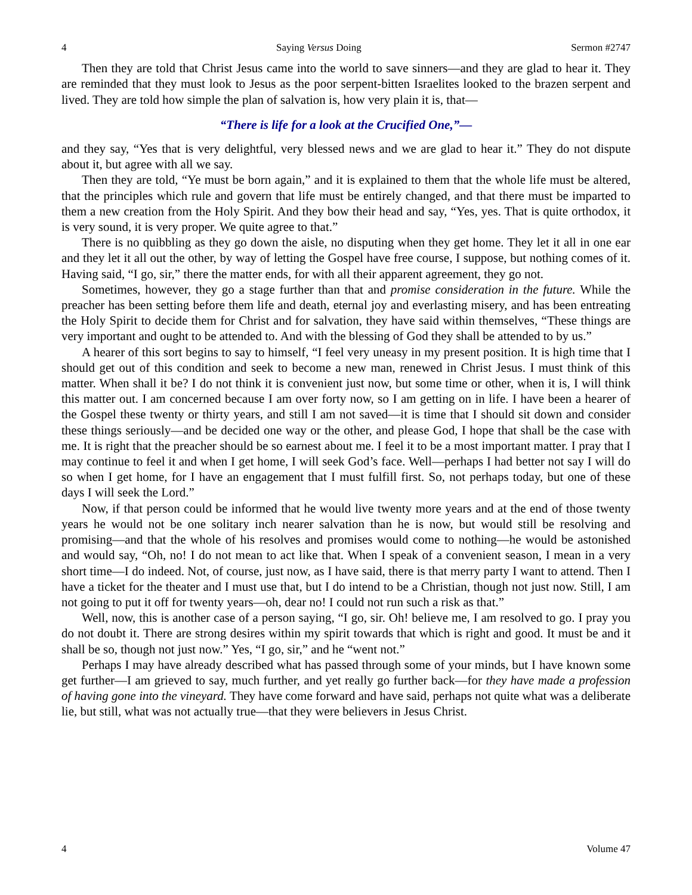4 Saying Versus Doing Sermon #2747
Then they are told that Christ Jesus came into the world to save sinners—and they are glad to hear it. They are reminded that they must look to Jesus as the poor serpent-bitten Israelites looked to the brazen serpent and lived. They are told how simple the plan of salvation is, how very plain it is, that—
“There is life for a look at the Crucified One,”—
and they say, “Yes that is very delightful, very blessed news and we are glad to hear it.” They do not dispute about it, but agree with all we say.
Then they are told, “Ye must be born again,” and it is explained to them that the whole life must be altered, that the principles which rule and govern that life must be entirely changed, and that there must be imparted to them a new creation from the Holy Spirit. And they bow their head and say, “Yes, yes. That is quite orthodox, it is very sound, it is very proper. We quite agree to that.”
There is no quibbling as they go down the aisle, no disputing when they get home. They let it all in one ear and they let it all out the other, by way of letting the Gospel have free course, I suppose, but nothing comes of it. Having said, “I go, sir,” there the matter ends, for with all their apparent agreement, they go not.
Sometimes, however, they go a stage further than that and promise consideration in the future. While the preacher has been setting before them life and death, eternal joy and everlasting misery, and has been entreating the Holy Spirit to decide them for Christ and for salvation, they have said within themselves, “These things are very important and ought to be attended to. And with the blessing of God they shall be attended to by us.”
A hearer of this sort begins to say to himself, “I feel very uneasy in my present position. It is high time that I should get out of this condition and seek to become a new man, renewed in Christ Jesus. I must think of this matter. When shall it be? I do not think it is convenient just now, but some time or other, when it is, I will think this matter out. I am concerned because I am over forty now, so I am getting on in life. I have been a hearer of the Gospel these twenty or thirty years, and still I am not saved—it is time that I should sit down and consider these things seriously—and be decided one way or the other, and please God, I hope that shall be the case with me. It is right that the preacher should be so earnest about me. I feel it to be a most important matter. I pray that I may continue to feel it and when I get home, I will seek God’s face. Well—perhaps I had better not say I will do so when I get home, for I have an engagement that I must fulfill first. So, not perhaps today, but one of these days I will seek the Lord.”
Now, if that person could be informed that he would live twenty more years and at the end of those twenty years he would not be one solitary inch nearer salvation than he is now, but would still be resolving and promising—and that the whole of his resolves and promises would come to nothing—he would be astonished and would say, “Oh, no! I do not mean to act like that. When I speak of a convenient season, I mean in a very short time—I do indeed. Not, of course, just now, as I have said, there is that merry party I want to attend. Then I have a ticket for the theater and I must use that, but I do intend to be a Christian, though not just now. Still, I am not going to put it off for twenty years—oh, dear no! I could not run such a risk as that.”
Well, now, this is another case of a person saying, “I go, sir. Oh! believe me, I am resolved to go. I pray you do not doubt it. There are strong desires within my spirit towards that which is right and good. It must be and it shall be so, though not just now.” Yes, “I go, sir,” and he “went not.”
Perhaps I may have already described what has passed through some of your minds, but I have known some get further—I am grieved to say, much further, and yet really go further back—for they have made a profession of having gone into the vineyard. They have come forward and have said, perhaps not quite what was a deliberate lie, but still, what was not actually true—that they were believers in Jesus Christ.
4 Volume 47